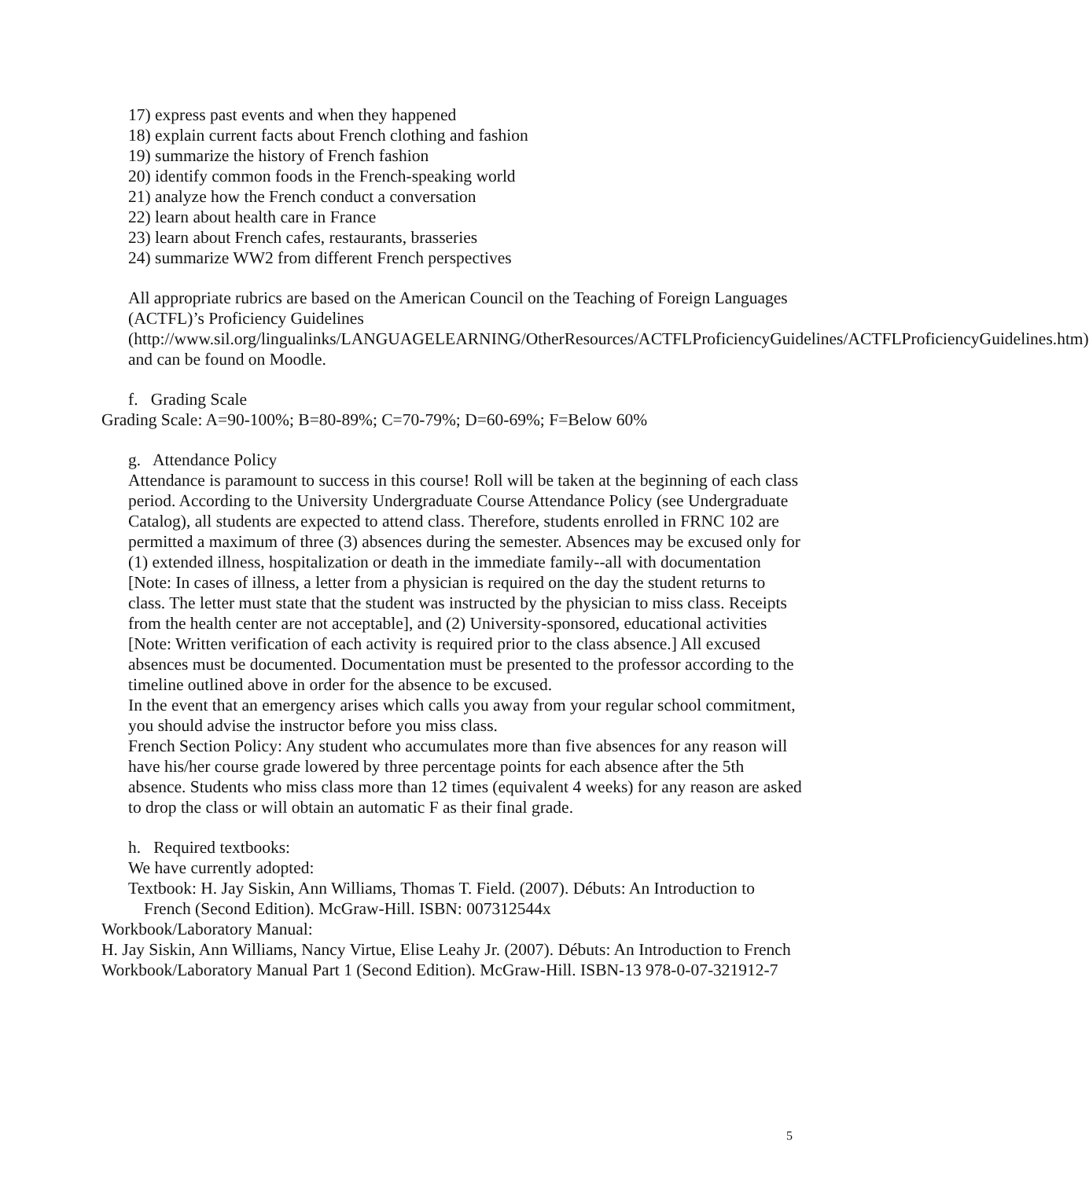17) express past events and when they happened
18) explain current facts about French clothing and fashion
19) summarize the history of French fashion
20) identify common foods in the French-speaking world
21) analyze how the French conduct a conversation
22) learn about health care in France
23) learn about French cafes, restaurants, brasseries
24) summarize WW2 from different French perspectives
All appropriate rubrics are based on the American Council on the Teaching of Foreign Languages (ACTFL)’s Proficiency Guidelines (http://www.sil.org/lingualinks/LANGUAGELEARNING/OtherResources/ACTFLProficiencyGuidelines/ACTFLProficiencyGuidelines.htm) and can be found on Moodle.
f. Grading Scale
Grading Scale: A=90-100%; B=80-89%; C=70-79%; D=60-69%; F=Below 60%
g. Attendance Policy
Attendance is paramount to success in this course! Roll will be taken at the beginning of each class period. According to the University Undergraduate Course Attendance Policy (see Undergraduate Catalog), all students are expected to attend class. Therefore, students enrolled in FRNC 102 are permitted a maximum of three (3) absences during the semester. Absences may be excused only for (1) extended illness, hospitalization or death in the immediate family--all with documentation [Note: In cases of illness, a letter from a physician is required on the day the student returns to class. The letter must state that the student was instructed by the physician to miss class. Receipts from the health center are not acceptable], and (2) University-sponsored, educational activities [Note: Written verification of each activity is required prior to the class absence.] All excused absences must be documented. Documentation must be presented to the professor according to the timeline outlined above in order for the absence to be excused.
In the event that an emergency arises which calls you away from your regular school commitment, you should advise the instructor before you miss class.
French Section Policy: Any student who accumulates more than five absences for any reason will have his/her course grade lowered by three percentage points for each absence after the 5th absence. Students who miss class more than 12 times (equivalent 4 weeks) for any reason are asked to drop the class or will obtain an automatic F as their final grade.
h. Required textbooks:
We have currently adopted:
Textbook: H. Jay Siskin, Ann Williams, Thomas T. Field. (2007). Débuts: An Introduction to French (Second Edition). McGraw-Hill. ISBN: 007312544x
Workbook/Laboratory Manual:
H. Jay Siskin, Ann Williams, Nancy Virtue, Elise Leahy Jr. (2007). Débuts: An Introduction to French Workbook/Laboratory Manual Part 1 (Second Edition). McGraw-Hill. ISBN-13 978-0-07-321912-7
5